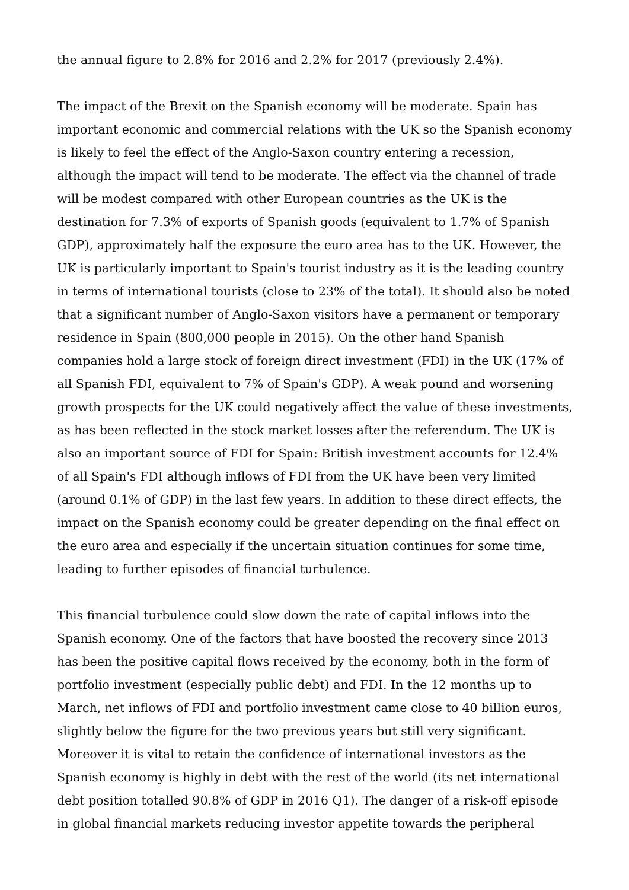the annual figure to 2.8% for 2016 and 2.2% for 2017 (previously 2.4%).
The impact of the Brexit on the Spanish economy will be moderate. Spain has important economic and commercial relations with the UK so the Spanish economy is likely to feel the effect of the Anglo-Saxon country entering a recession, although the impact will tend to be moderate. The effect via the channel of trade will be modest compared with other European countries as the UK is the destination for 7.3% of exports of Spanish goods (equivalent to 1.7% of Spanish GDP), approximately half the exposure the euro area has to the UK. However, the UK is particularly important to Spain's tourist industry as it is the leading country in terms of international tourists (close to 23% of the total). It should also be noted that a significant number of Anglo-Saxon visitors have a permanent or temporary residence in Spain (800,000 people in 2015). On the other hand Spanish companies hold a large stock of foreign direct investment (FDI) in the UK (17% of all Spanish FDI, equivalent to 7% of Spain's GDP). A weak pound and worsening growth prospects for the UK could negatively affect the value of these investments, as has been reflected in the stock market losses after the referendum. The UK is also an important source of FDI for Spain: British investment accounts for 12.4% of all Spain's FDI although inflows of FDI from the UK have been very limited (around 0.1% of GDP) in the last few years. In addition to these direct effects, the impact on the Spanish economy could be greater depending on the final effect on the euro area and especially if the uncertain situation continues for some time, leading to further episodes of financial turbulence.
This financial turbulence could slow down the rate of capital inflows into the Spanish economy. One of the factors that have boosted the recovery since 2013 has been the positive capital flows received by the economy, both in the form of portfolio investment (especially public debt) and FDI. In the 12 months up to March, net inflows of FDI and portfolio investment came close to 40 billion euros, slightly below the figure for the two previous years but still very significant. Moreover it is vital to retain the confidence of international investors as the Spanish economy is highly in debt with the rest of the world (its net international debt position totalled 90.8% of GDP in 2016 Q1). The danger of a risk-off episode in global financial markets reducing investor appetite towards the peripheral